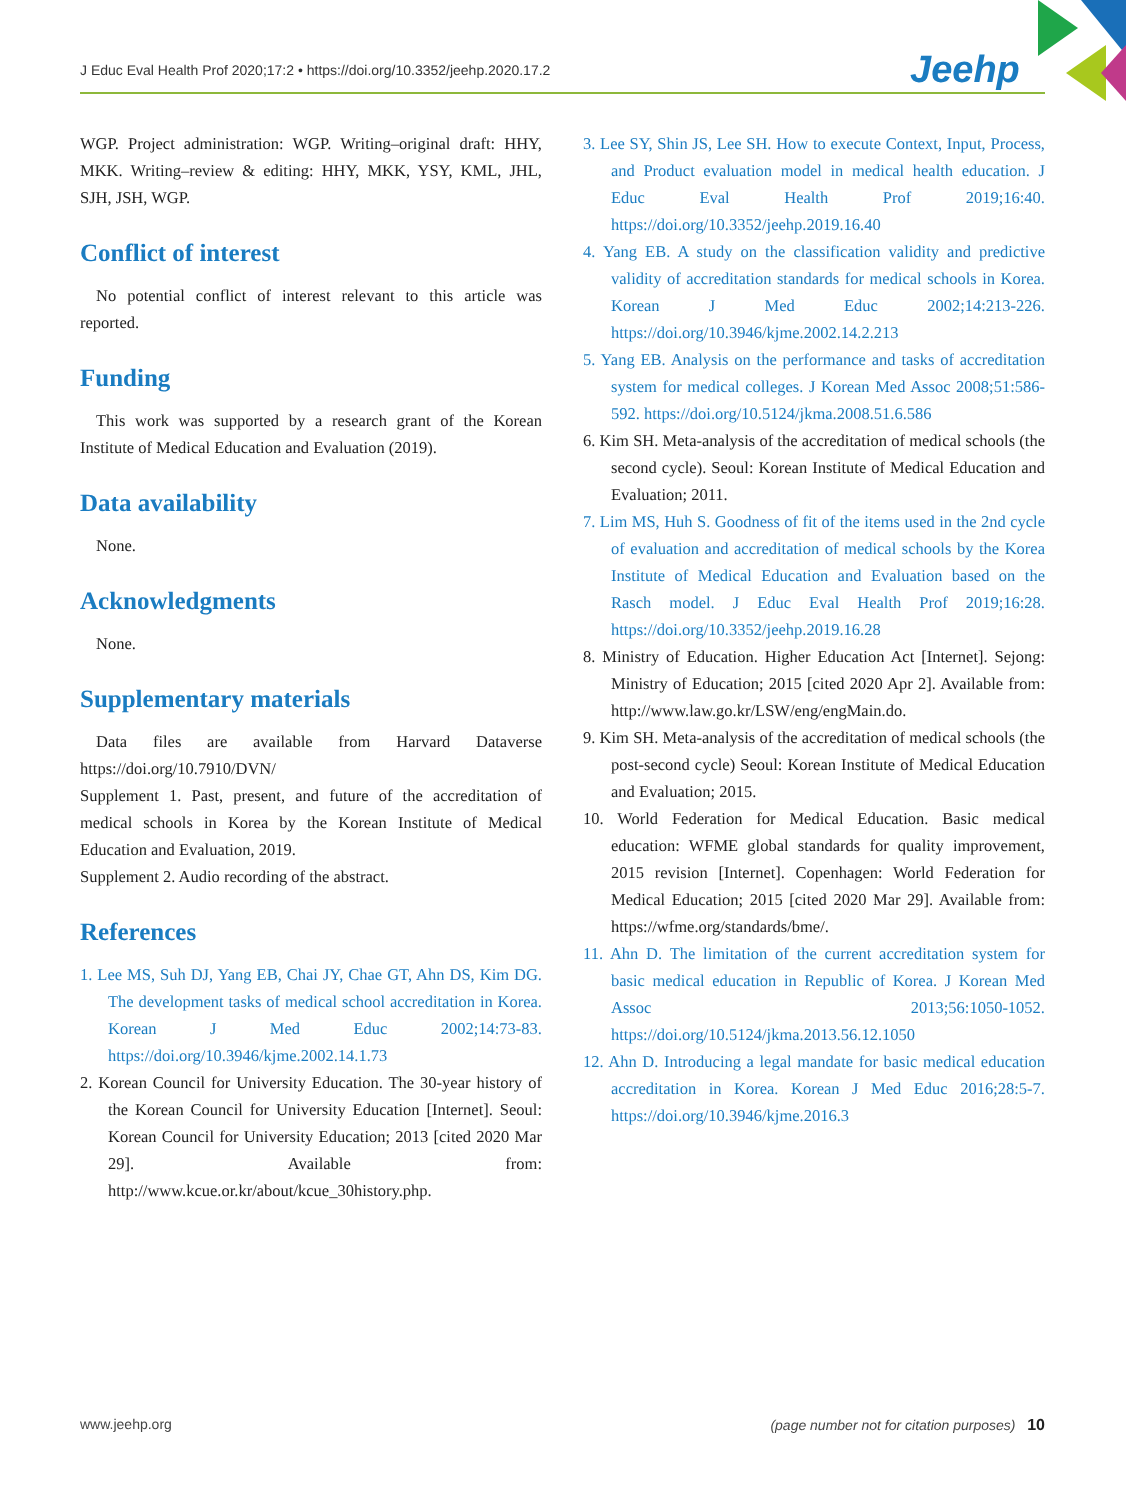J Educ Eval Health Prof 2020;17:2 • https://doi.org/10.3352/jeehp.2020.17.2
Jeehp
WGP. Project administration: WGP. Writing–original draft: HHY, MKK. Writing–review & editing: HHY, MKK, YSY, KML, JHL, SJH, JSH, WGP.
Conflict of interest
No potential conflict of interest relevant to this article was reported.
Funding
This work was supported by a research grant of the Korean Institute of Medical Education and Evaluation (2019).
Data availability
None.
Acknowledgments
None.
Supplementary materials
Data files are available from Harvard Dataverse https://doi.org/10.7910/DVN/
Supplement 1. Past, present, and future of the accreditation of medical schools in Korea by the Korean Institute of Medical Education and Evaluation, 2019.
Supplement 2. Audio recording of the abstract.
References
1. Lee MS, Suh DJ, Yang EB, Chai JY, Chae GT, Ahn DS, Kim DG. The development tasks of medical school accreditation in Korea. Korean J Med Educ 2002;14:73-83. https://doi.org/10.3946/kjme.2002.14.1.73
2. Korean Council for University Education. The 30-year history of the Korean Council for University Education [Internet]. Seoul: Korean Council for University Education; 2013 [cited 2020 Mar 29]. Available from: http://www.kcue.or.kr/about/kcue_30history.php.
3. Lee SY, Shin JS, Lee SH. How to execute Context, Input, Process, and Product evaluation model in medical health education. J Educ Eval Health Prof 2019;16:40. https://doi.org/10.3352/jeehp.2019.16.40
4. Yang EB. A study on the classification validity and predictive validity of accreditation standards for medical schools in Korea. Korean J Med Educ 2002;14:213-226. https://doi.org/10.3946/kjme.2002.14.2.213
5. Yang EB. Analysis on the performance and tasks of accreditation system for medical colleges. J Korean Med Assoc 2008;51:586-592. https://doi.org/10.5124/jkma.2008.51.6.586
6. Kim SH. Meta-analysis of the accreditation of medical schools (the second cycle). Seoul: Korean Institute of Medical Education and Evaluation; 2011.
7. Lim MS, Huh S. Goodness of fit of the items used in the 2nd cycle of evaluation and accreditation of medical schools by the Korea Institute of Medical Education and Evaluation based on the Rasch model. J Educ Eval Health Prof 2019;16:28. https://doi.org/10.3352/jeehp.2019.16.28
8. Ministry of Education. Higher Education Act [Internet]. Sejong: Ministry of Education; 2015 [cited 2020 Apr 2]. Available from: http://www.law.go.kr/LSW/eng/engMain.do.
9. Kim SH. Meta-analysis of the accreditation of medical schools (the post-second cycle) Seoul: Korean Institute of Medical Education and Evaluation; 2015.
10. World Federation for Medical Education. Basic medical education: WFME global standards for quality improvement, 2015 revision [Internet]. Copenhagen: World Federation for Medical Education; 2015 [cited 2020 Mar 29]. Available from: https://wfme.org/standards/bme/.
11. Ahn D. The limitation of the current accreditation system for basic medical education in Republic of Korea. J Korean Med Assoc 2013;56:1050-1052. https://doi.org/10.5124/jkma.2013.56.12.1050
12. Ahn D. Introducing a legal mandate for basic medical education accreditation in Korea. Korean J Med Educ 2016;28:5-7. https://doi.org/10.3946/kjme.2016.3
www.jeehp.org (page number not for citation purposes) 10